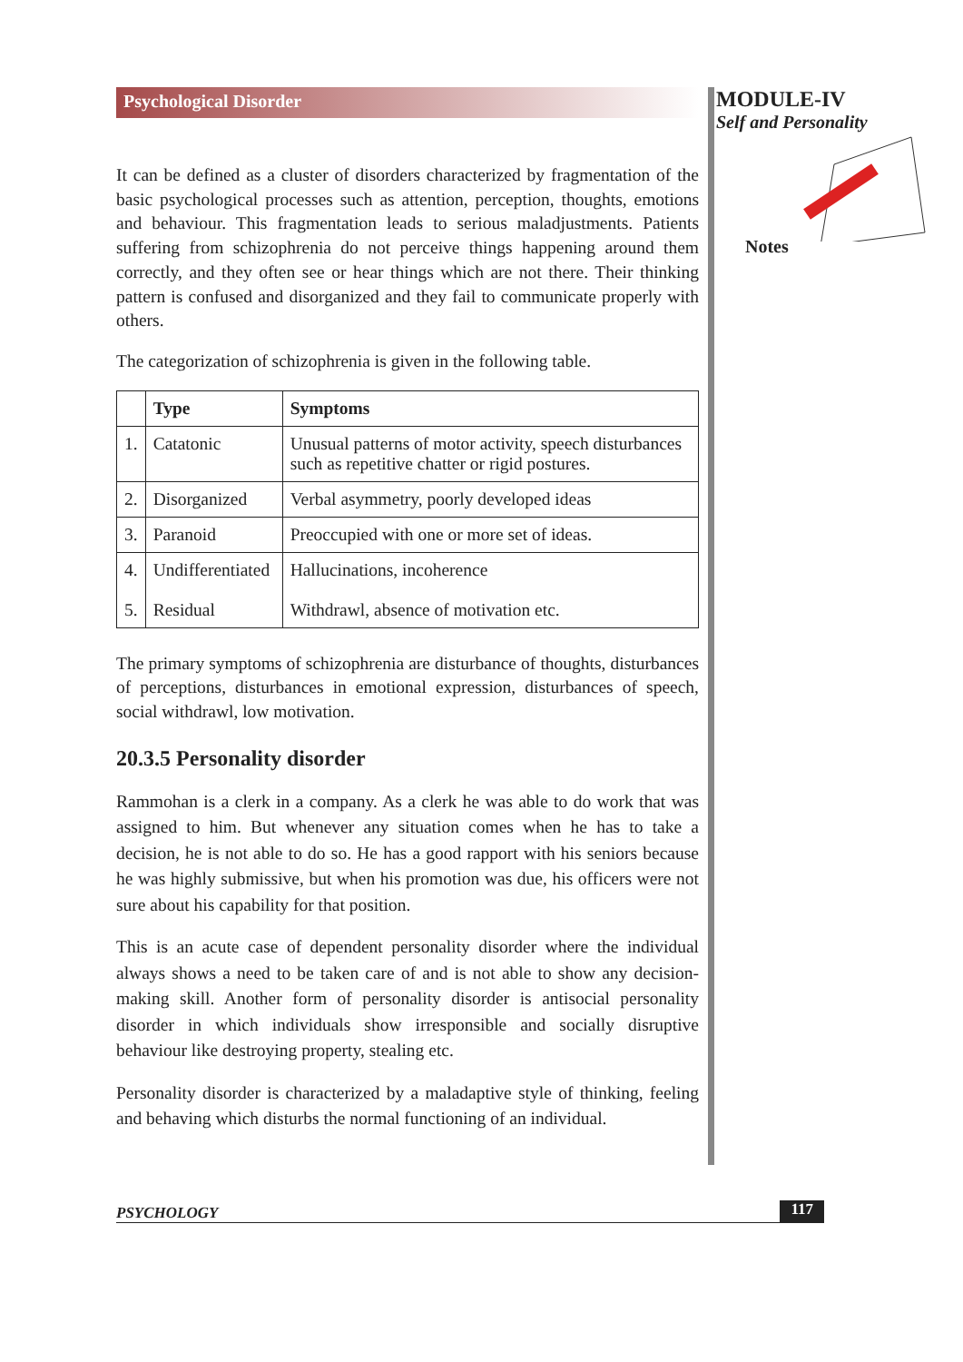Psychological Disorder
It can be defined as a cluster of disorders characterized by fragmentation of the basic psychological processes such as attention, perception, thoughts, emotions and behaviour. This fragmentation leads to serious maladjustments. Patients suffering from schizophrenia do not perceive things happening around them correctly, and they often see or hear things which are not there. Their thinking pattern is confused and disorganized and they fail to communicate properly with others.
The categorization of schizophrenia is given in the following table.
| | Type | Symptoms |
| --- | --- | --- |
| 1. | Catatonic | Unusual patterns of motor activity, speech disturbances such as repetitive chatter or rigid postures. |
| 2. | Disorganized | Verbal asymmetry, poorly developed ideas |
| 3. | Paranoid | Preoccupied with one or more set of ideas. |
| 4. 5. | Undifferentiated Residual | Hallucinations, incoherence Withdrawl, absence of motivation etc. |
The primary symptoms of schizophrenia are disturbance of thoughts, disturbances of perceptions, disturbances in emotional expression, disturbances of speech, social withdrawl, low motivation.
20.3.5 Personality disorder
Rammohan is a clerk in a company. As a clerk he was able to do work that was assigned to him. But whenever any situation comes when he has to take a decision, he is not able to do so. He has a good rapport with his seniors because he was highly submissive, but when his promotion was due, his officers were not sure about his capability for that position.
This is an acute case of dependent personality disorder where the individual always shows a need to be taken care of and is not able to show any decision-making skill. Another form of personality disorder is antisocial personality disorder in which individuals show irresponsible and socially disruptive behaviour like destroying property, stealing etc.
Personality disorder is characterized by a maladaptive style of thinking, feeling and behaving which disturbs the normal functioning of an individual.
MODULE-IV
Self and Personality
Notes
PSYCHOLOGY 117